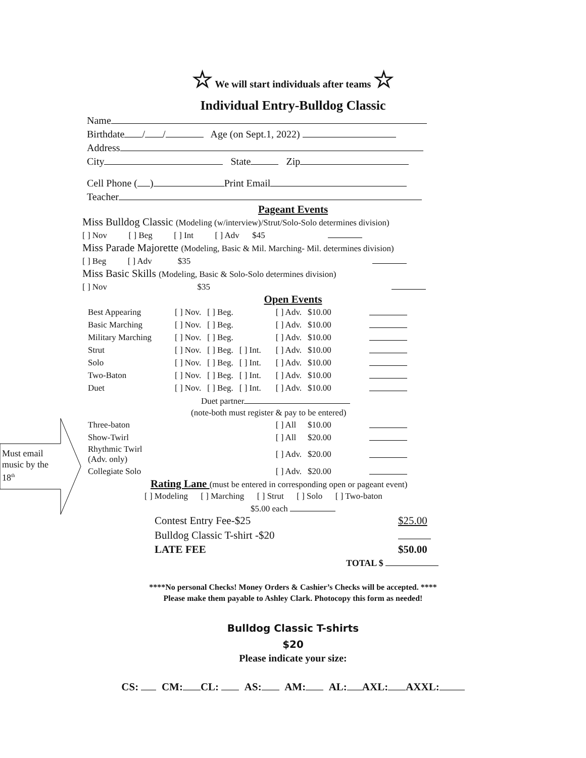Must email
music by the
18<sup>th</sup>
☆ We will start individuals after teams ☆
Individual Entry-Bulldog Classic
Name
Birthdate / / Age (on Sept.1, 2022)
Address
City State Zip
Cell Phone ( ) Print Email
Teacher
Pageant Events
Miss Bulldog Classic (Modeling (w/interview)/Strut/Solo-Solo determines division)
[ ] Nov [ ] Beg [ ] Int [ ] Adv $45
Miss Parade Majorette (Modeling, Basic & Mil. Marching- Mil. determines division)
[ ] Beg [ ] Adv $35
Miss Basic Skills (Modeling, Basic & Solo-Solo determines division)
[ ] Nov $35
Open Events
| Best Appearing | [ ] Nov. | [ ] Beg. | | [ ] Adv. | $10.00 | |
| Basic Marching | [ ] Nov. | [ ] Beg. | | [ ] Adv. | $10.00 | |
| Military Marching | [ ] Nov. | [ ] Beg. | | [ ] Adv. | $10.00 | |
| Strut | [ ] Nov. | [ ] Beg. | [ ] Int. | [ ] Adv. | $10.00 | |
| Solo | [ ] Nov. | [ ] Beg. | [ ] Int. | [ ] Adv. | $10.00 | |
| Two-Baton | [ ] Nov. | [ ] Beg. | [ ] Int. | [ ] Adv. | $10.00 | |
| Duet | [ ] Nov. | [ ] Beg. | [ ] Int. | [ ] Adv. | $10.00 | |
| Duet partner | | | | | | |
| (note-both must register & pay to be entered) | | | | | | |
| Three-baton | | | | [ ] All | $10.00 | |
| Show-Twirl | | | | [ ] All | $20.00 | |
| Rhythmic Twirl (Adv. only) | | | | [ ] Adv. | $20.00 | |
| Collegiate Solo | | | | [ ] Adv. | $20.00 | |
Rating Lane (must be entered in corresponding open or pageant event)
[ ] Modeling [ ] Marching [ ] Strut [ ] Solo [ ] Two-baton
$5.00 each
| Contest Entry Fee-$25 | $25.00 |
| Bulldog Classic T-shirt -$20 | |
| LATE FEE | $50.00 |
TOTAL $
****No personal Checks! Money Orders & Cashier’s Checks will be accepted. ****
Please make them payable to Ashley Clark. Photocopy this form as needed!
Bulldog Classic T-shirts
$20
Please indicate your size:
CS: CM: CL: AS: AM: AL: AXL: AXXL: